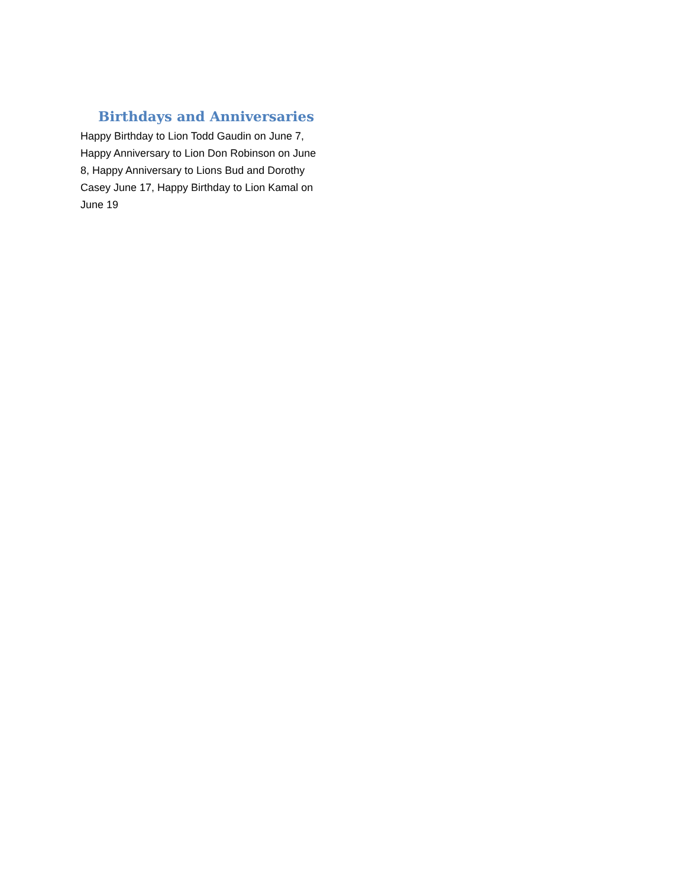Birthdays and Anniversaries
Happy Birthday to Lion Todd Gaudin on June 7, Happy Anniversary to Lion Don Robinson on June 8, Happy Anniversary to Lions Bud and Dorothy Casey June 17, Happy Birthday to Lion Kamal on June 19